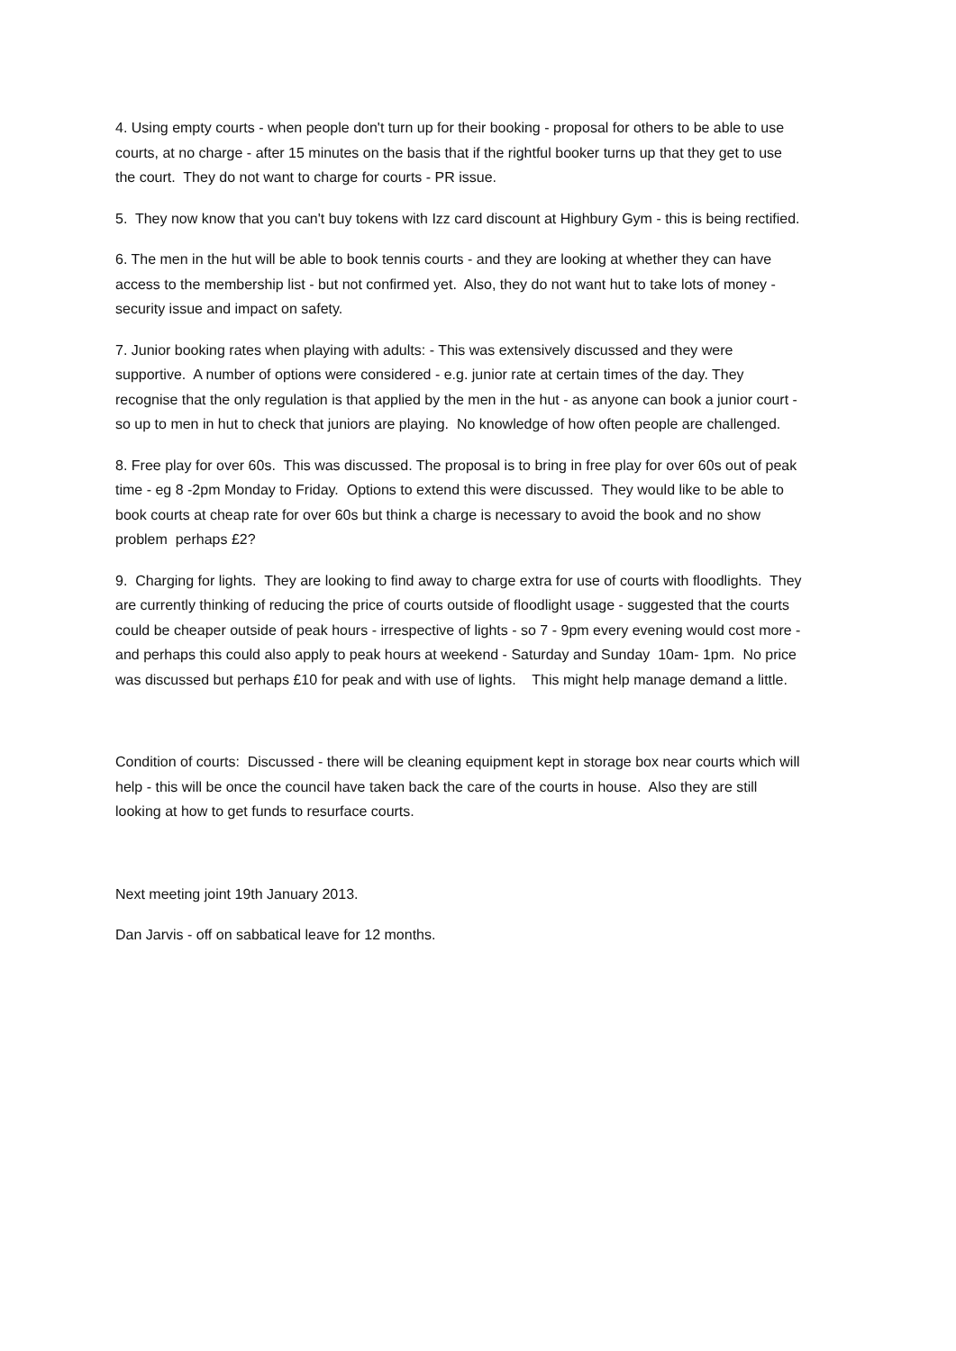4. Using empty courts - when people don't turn up for their booking - proposal for others to be able to use courts, at no charge - after 15 minutes on the basis that if the rightful booker turns up that they get to use the court. They do not want to charge for courts - PR issue.
5. They now know that you can't buy tokens with Izz card discount at Highbury Gym - this is being rectified.
6. The men in the hut will be able to book tennis courts - and they are looking at whether they can have access to the membership list - but not confirmed yet. Also, they do not want hut to take lots of money - security issue and impact on safety.
7. Junior booking rates when playing with adults: - This was extensively discussed and they were supportive. A number of options were considered - e.g. junior rate at certain times of the day. They recognise that the only regulation is that applied by the men in the hut - as anyone can book a junior court - so up to men in hut to check that juniors are playing. No knowledge of how often people are challenged.
8. Free play for over 60s. This was discussed. The proposal is to bring in free play for over 60s out of peak time - eg 8 -2pm Monday to Friday. Options to extend this were discussed. They would like to be able to book courts at cheap rate for over 60s but think a charge is necessary to avoid the book and no show problem perhaps £2?
9. Charging for lights. They are looking to find away to charge extra for use of courts with floodlights. They are currently thinking of reducing the price of courts outside of floodlight usage - suggested that the courts could be cheaper outside of peak hours - irrespective of lights - so 7 - 9pm every evening would cost more - and perhaps this could also apply to peak hours at weekend - Saturday and Sunday 10am- 1pm. No price was discussed but perhaps £10 for peak and with use of lights. This might help manage demand a little.
Condition of courts: Discussed - there will be cleaning equipment kept in storage box near courts which will help - this will be once the council have taken back the care of the courts in house. Also they are still looking at how to get funds to resurface courts.
Next meeting joint 19th January 2013.
Dan Jarvis - off on sabbatical leave for 12 months.